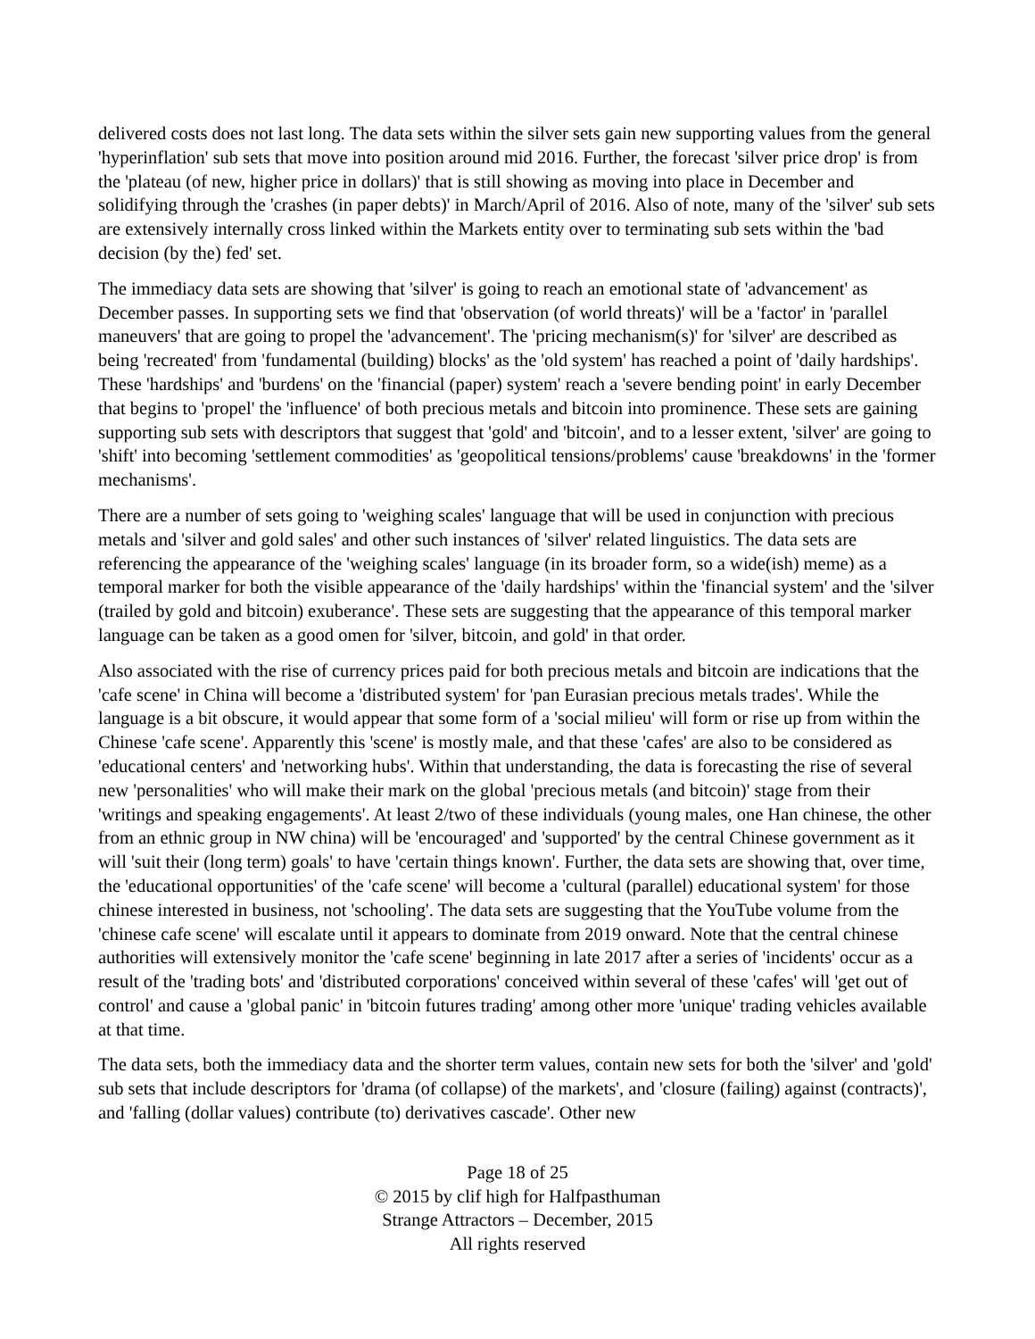delivered costs does not last long. The data sets within the silver sets gain new supporting values from the general 'hyperinflation' sub sets that move into position around mid 2016. Further, the forecast 'silver price drop' is from the 'plateau (of new, higher price in dollars)' that is still showing as moving into place in December and solidifying through the 'crashes (in paper debts)' in March/April of 2016. Also of note, many of the 'silver' sub sets are extensively internally cross linked within the Markets entity over to terminating sub sets within the 'bad decision (by the) fed' set.
The immediacy data sets are showing that 'silver' is going to reach an emotional state of 'advancement' as December passes. In supporting sets we find that 'observation (of world threats)' will be a 'factor' in 'parallel maneuvers' that are going to propel the 'advancement'. The 'pricing mechanism(s)' for 'silver' are described as being 'recreated' from 'fundamental (building) blocks' as the 'old system' has reached a point of 'daily hardships'. These 'hardships' and 'burdens' on the 'financial (paper) system' reach a 'severe bending point' in early December that begins to 'propel' the 'influence' of both precious metals and bitcoin into prominence. These sets are gaining supporting sub sets with descriptors that suggest that 'gold' and 'bitcoin', and to a lesser extent, 'silver' are going to 'shift' into becoming 'settlement commodities' as 'geopolitical tensions/problems' cause 'breakdowns' in the 'former mechanisms'.
There are a number of sets going to 'weighing scales' language that will be used in conjunction with precious metals and 'silver and gold sales' and other such instances of 'silver' related linguistics. The data sets are referencing the appearance of the 'weighing scales' language (in its broader form, so a wide(ish) meme) as a temporal marker for both the visible appearance of the 'daily hardships' within the 'financial system' and the 'silver (trailed by gold and bitcoin) exuberance'. These sets are suggesting that the appearance of this temporal marker language can be taken as a good omen for 'silver, bitcoin, and gold' in that order.
Also associated with the rise of currency prices paid for both precious metals and bitcoin are indications that the 'cafe scene' in China will become a 'distributed system' for 'pan Eurasian precious metals trades'. While the language is a bit obscure, it would appear that some form of a 'social milieu' will form or rise up from within the Chinese 'cafe scene'. Apparently this 'scene' is mostly male, and that these 'cafes' are also to be considered as 'educational centers' and 'networking hubs'. Within that understanding, the data is forecasting the rise of several new 'personalities' who will make their mark on the global 'precious metals (and bitcoin)' stage from their 'writings and speaking engagements'. At least 2/two of these individuals (young males, one Han chinese, the other from an ethnic group in NW china) will be 'encouraged' and 'supported' by the central Chinese government as it will 'suit their (long term) goals' to have 'certain things known'. Further, the data sets are showing that, over time, the 'educational opportunities' of the 'cafe scene' will become a 'cultural (parallel) educational system' for those chinese interested in business, not 'schooling'. The data sets are suggesting that the YouTube volume from the 'chinese cafe scene' will escalate until it appears to dominate from 2019 onward. Note that the central chinese authorities will extensively monitor the 'cafe scene' beginning in late 2017 after a series of 'incidents' occur as a result of the 'trading bots' and 'distributed corporations' conceived within several of these 'cafes' will 'get out of control' and cause a 'global panic' in 'bitcoin futures trading' among other more 'unique' trading vehicles available at that time.
The data sets, both the immediacy data and the shorter term values, contain new sets for both the 'silver' and 'gold' sub sets that include descriptors for 'drama (of collapse) of the markets', and 'closure (failing) against (contracts)', and 'falling (dollar values) contribute (to) derivatives cascade'. Other new
Page 18 of 25
© 2015 by clif high for Halfpasthuman
Strange Attractors – December, 2015
All rights reserved